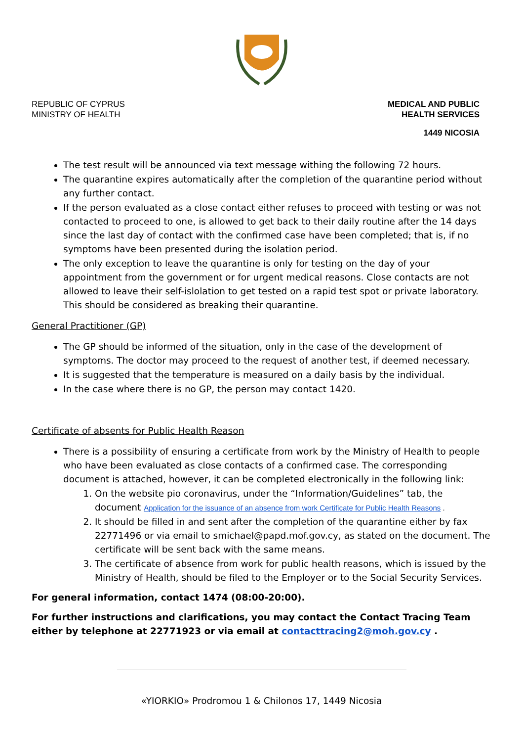REPUBLIC OF CYPRUS
MINISTRY OF HEALTH
MEDICAL AND PUBLIC
HEALTH SERVICES
1449 NICOSIA
The test result will be announced via text message withing the following 72 hours.
The quarantine expires automatically after the completion of the quarantine period without any further contact.
If the person evaluated as a close contact either refuses to proceed with testing or was not contacted to proceed to one, is allowed to get back to their daily routine after the 14 days since the last day of contact with the confirmed case have been completed; that is, if no symptoms have been presented during the isolation period.
The only exception to leave the quarantine is only for testing on the day of your appointment from the government or for urgent medical reasons. Close contacts are not allowed to leave their self-islolation to get tested on a rapid test spot or private laboratory. This should be considered as breaking their quarantine.
General Practitioner (GP)
The GP should be informed of the situation, only in the case of the development of symptoms. The doctor may proceed to the request of another test, if deemed necessary.
It is suggested that the temperature is measured on a daily basis by the individual.
In the case where there is no GP, the person may contact 1420.
Certificate of absents for Public Health Reason
There is a possibility of ensuring a certificate from work by the Ministry of Health to people who have been evaluated as close contacts of a confirmed case. The corresponding document is attached, however, it can be completed electronically in the following link:
1. On the website pio coronavirus, under the “Information/Guidelines” tab, the document Application for the issuance of an absence from work Certificate for Public Health Reasons .
2. It should be filled in and sent after the completion of the quarantine either by fax 22771496 or via email to smichael@papd.mof.gov.cy, as stated on the document. The certificate will be sent back with the same means.
3. The certificate of absence from work for public health reasons, which is issued by the Ministry of Health, should be filed to the Employer or to the Social Security Services.
For general information, contact 1474 (08:00-20:00).
For further instructions and clarifications, you may contact the Contact Tracing Team either by telephone at 22771923 or via email at contacttracing2@moh.gov.cy .
«YIORKIO» Prodromou 1 & Chilonos 17, 1449 Nicosia